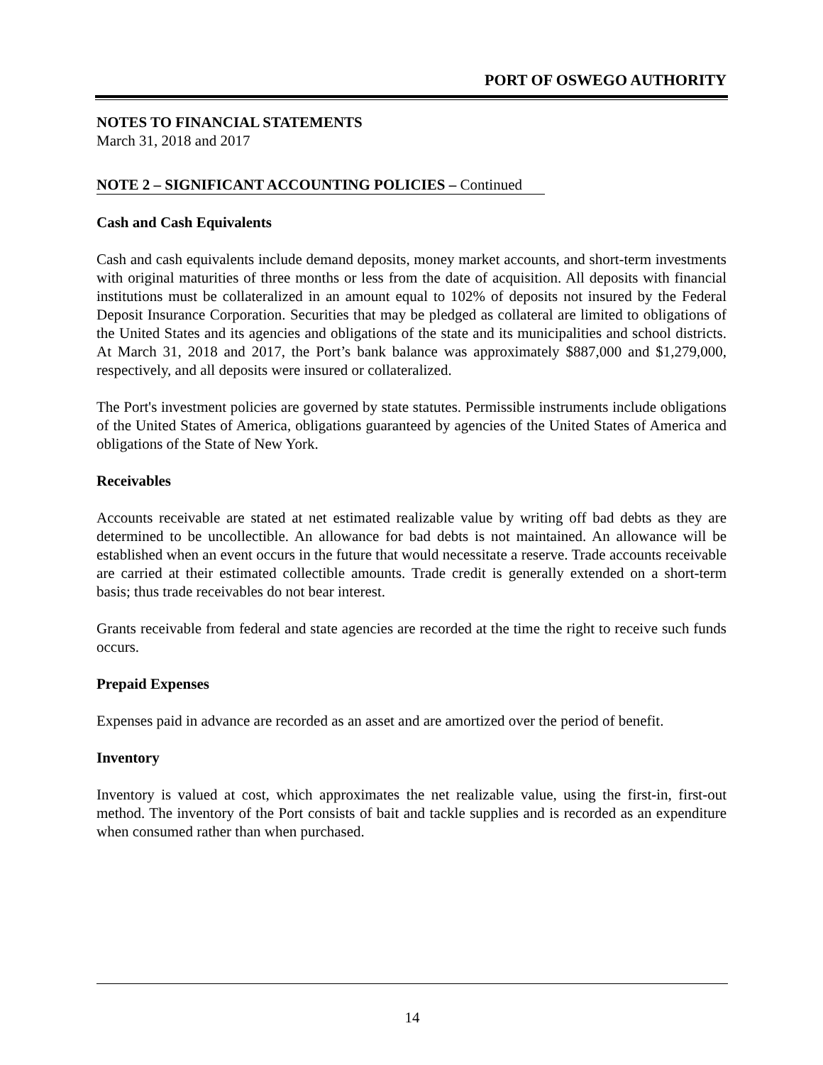PORT OF OSWEGO AUTHORITY
NOTES TO FINANCIAL STATEMENTS
March 31, 2018 and 2017
NOTE 2 – SIGNIFICANT ACCOUNTING POLICIES – Continued
Cash and Cash Equivalents
Cash and cash equivalents include demand deposits, money market accounts, and short-term investments with original maturities of three months or less from the date of acquisition. All deposits with financial institutions must be collateralized in an amount equal to 102% of deposits not insured by the Federal Deposit Insurance Corporation. Securities that may be pledged as collateral are limited to obligations of the United States and its agencies and obligations of the state and its municipalities and school districts. At March 31, 2018 and 2017, the Port’s bank balance was approximately $887,000 and $1,279,000, respectively, and all deposits were insured or collateralized.
The Port's investment policies are governed by state statutes. Permissible instruments include obligations of the United States of America, obligations guaranteed by agencies of the United States of America and obligations of the State of New York.
Receivables
Accounts receivable are stated at net estimated realizable value by writing off bad debts as they are determined to be uncollectible. An allowance for bad debts is not maintained. An allowance will be established when an event occurs in the future that would necessitate a reserve. Trade accounts receivable are carried at their estimated collectible amounts. Trade credit is generally extended on a short-term basis; thus trade receivables do not bear interest.
Grants receivable from federal and state agencies are recorded at the time the right to receive such funds occurs.
Prepaid Expenses
Expenses paid in advance are recorded as an asset and are amortized over the period of benefit.
Inventory
Inventory is valued at cost, which approximates the net realizable value, using the first-in, first-out method. The inventory of the Port consists of bait and tackle supplies and is recorded as an expenditure when consumed rather than when purchased.
14